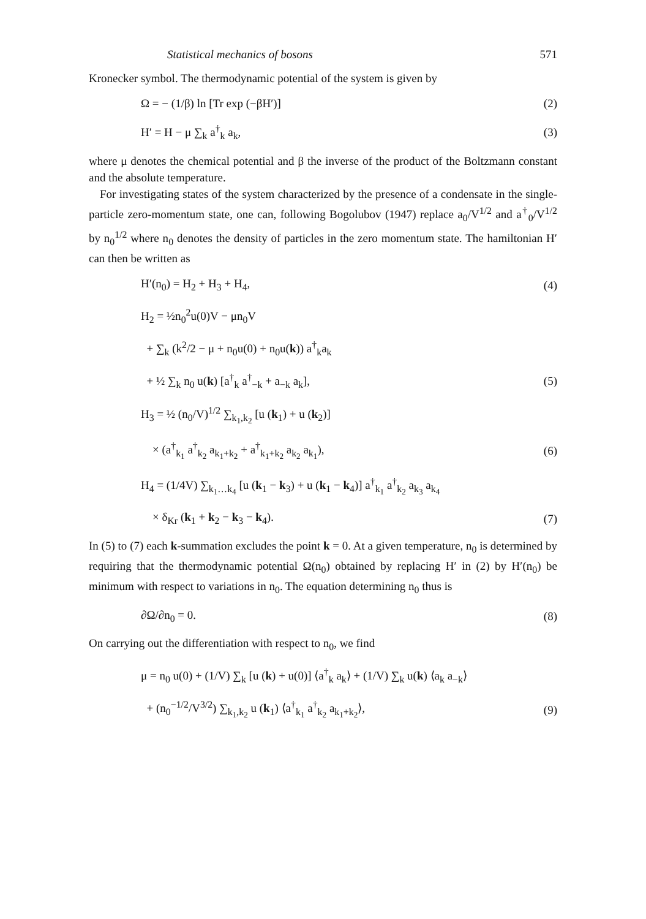Statistical mechanics of bosons 571
Kronecker symbol. The thermodynamic potential of the system is given by
Ω = − (1/β) ln [Tr exp (−βH′)] (2)
H′ = H − μ ∑<sub>k</sub> a<sup>†</sup><sub>k</sub> a<sub>k</sub>, (3)
where μ denotes the chemical potential and β the inverse of the product of the Boltzmann constant and the absolute temperature.
For investigating states of the system characterized by the presence of a condensate in the single-particle zero-momentum state, one can, following Bogolubov (1947) replace a<sub>0</sub>/V<sup>1/2</sup> and a<sup>†</sup><sub>0</sub>/V<sup>1/2</sup> by n<sub>0</sub><sup>1/2</sup> where n<sub>0</sub> denotes the density of particles in the zero momentum state. The hamiltonian H′ can then be written as
H′(n<sub>0</sub>) = H<sub>2</sub> + H<sub>3</sub> + H<sub>4</sub>, (4)
H<sub>2</sub> = ½n<sub>0</sub><sup>2</sup>u(0)V − μn<sub>0</sub>V
+ ∑<sub>k</sub> (k<sup>2</sup>/2 − μ + n<sub>0</sub>u(0) + n<sub>0</sub>u(k)) a<sup>†</sup><sub>k</sub>a<sub>k</sub>
+ ½ ∑<sub>k</sub> n<sub>0</sub> u(k) [a<sup>†</sup><sub>k</sub> a<sup>†</sup><sub>−k</sub> + a<sub>−k</sub> a<sub>k</sub>], (5)
H<sub>3</sub> = ½ (n<sub>0</sub>/V)<sup>1/2</sup> ∑<sub>k<sub>1</sub>,k<sub>2</sub></sub> [u (k<sub>1</sub>) + u (k<sub>2</sub>)]
× (a<sup>†</sup><sub>k<sub>1</sub></sub> a<sup>†</sup><sub>k<sub>2</sub></sub> a<sub>k<sub>1</sub>+k<sub>2</sub></sub> + a<sup>†</sup><sub>k<sub>1</sub>+k<sub>2</sub></sub> a<sub>k<sub>2</sub></sub> a<sub>k<sub>1</sub></sub>), (6)
H<sub>4</sub> = (1/4V) ∑<sub>k<sub>1</sub>…k<sub>4</sub></sub> [u (k<sub>1</sub> − k<sub>3</sub>) + u (k<sub>1</sub> − k<sub>4</sub>)] a<sup>†</sup><sub>k<sub>1</sub></sub> a<sup>†</sup><sub>k<sub>2</sub></sub> a<sub>k<sub>3</sub></sub> a<sub>k<sub>4</sub></sub>
× δ<sub>Kr</sub> (k<sub>1</sub> + k<sub>2</sub> − k<sub>3</sub> − k<sub>4</sub>). (7)
In (5) to (7) each k-summation excludes the point k = 0. At a given temperature, n<sub>0</sub> is determined by requiring that the thermodynamic potential Ω(n<sub>0</sub>) obtained by replacing H′ in (2) by H′(n<sub>0</sub>) be minimum with respect to variations in n<sub>0</sub>. The equation determining n<sub>0</sub> thus is
∂Ω/∂n<sub>0</sub> = 0. (8)
On carrying out the differentiation with respect to n<sub>0</sub>, we find
μ = n<sub>0</sub> u(0) + (1/V) ∑<sub>k</sub> [u (k) + u(0)] ⟨a<sup>†</sup><sub>k</sub> a<sub>k</sub>⟩ + (1/V) ∑<sub>k</sub> u(k) ⟨a<sub>k</sub> a<sub>−k</sub>⟩
+ (n<sub>0</sub><sup>−1/2</sup>/V<sup>3/2</sup>) ∑<sub>k<sub>1</sub>,k<sub>2</sub></sub> u (k<sub>1</sub>) ⟨a<sup>†</sup><sub>k<sub>1</sub></sub> a<sup>†</sup><sub>k<sub>2</sub></sub> a<sub>k<sub>1</sub>+k<sub>2</sub></sub>⟩, (9)